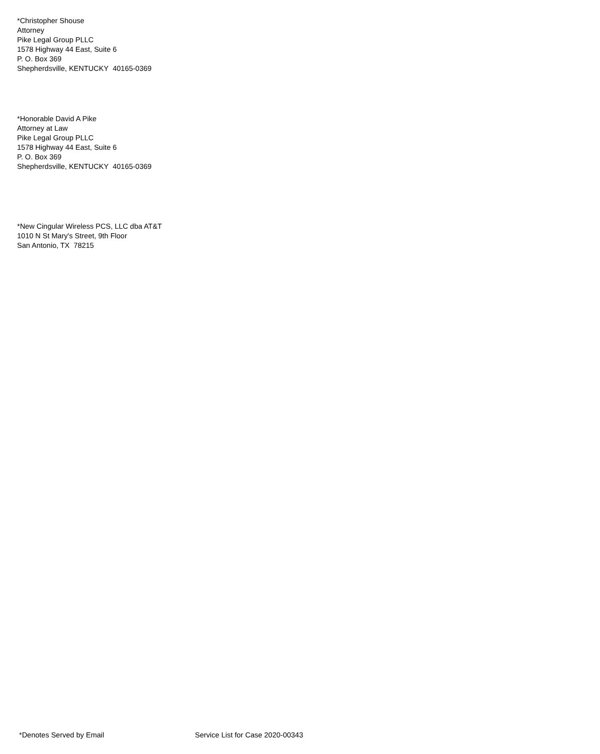*Christopher Shouse
Attorney
Pike Legal Group PLLC
1578 Highway 44 East, Suite 6
P. O. Box 369
Shepherdsville, KENTUCKY 40165-0369
*Honorable David A Pike
Attorney at Law
Pike Legal Group PLLC
1578 Highway 44 East, Suite 6
P. O. Box 369
Shepherdsville, KENTUCKY 40165-0369
*New Cingular Wireless PCS, LLC dba AT&T
1010 N St Mary's Street, 9th Floor
San Antonio, TX 78215
*Denotes Served by Email Service List for Case 2020-00343